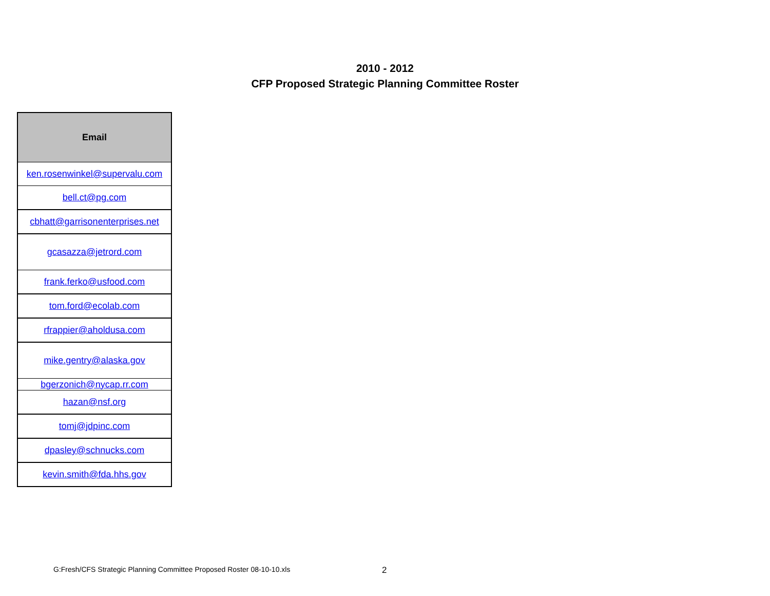2010 - 2012
CFP Proposed Strategic Planning Committee Roster
| Email |
| --- |
| ken.rosenwinkel@supervalu.com |
| bell.ct@pg.com |
| cbhatt@garrisonenterprises.net |
| gcasazza@jetrord.com |
| frank.ferko@usfood.com |
| tom.ford@ecolab.com |
| rfrappier@aholdusa.com |
| mike.gentry@alaska.gov |
| bgerzonich@nycap.rr.com |
| hazan@nsf.org |
| tomj@jdpinc.com |
| dpasley@schnucks.com |
| kevin.smith@fda.hhs.gov |
G:Fresh/CFS Strategic Planning Committee Proposed Roster 08-10-10.xls
2